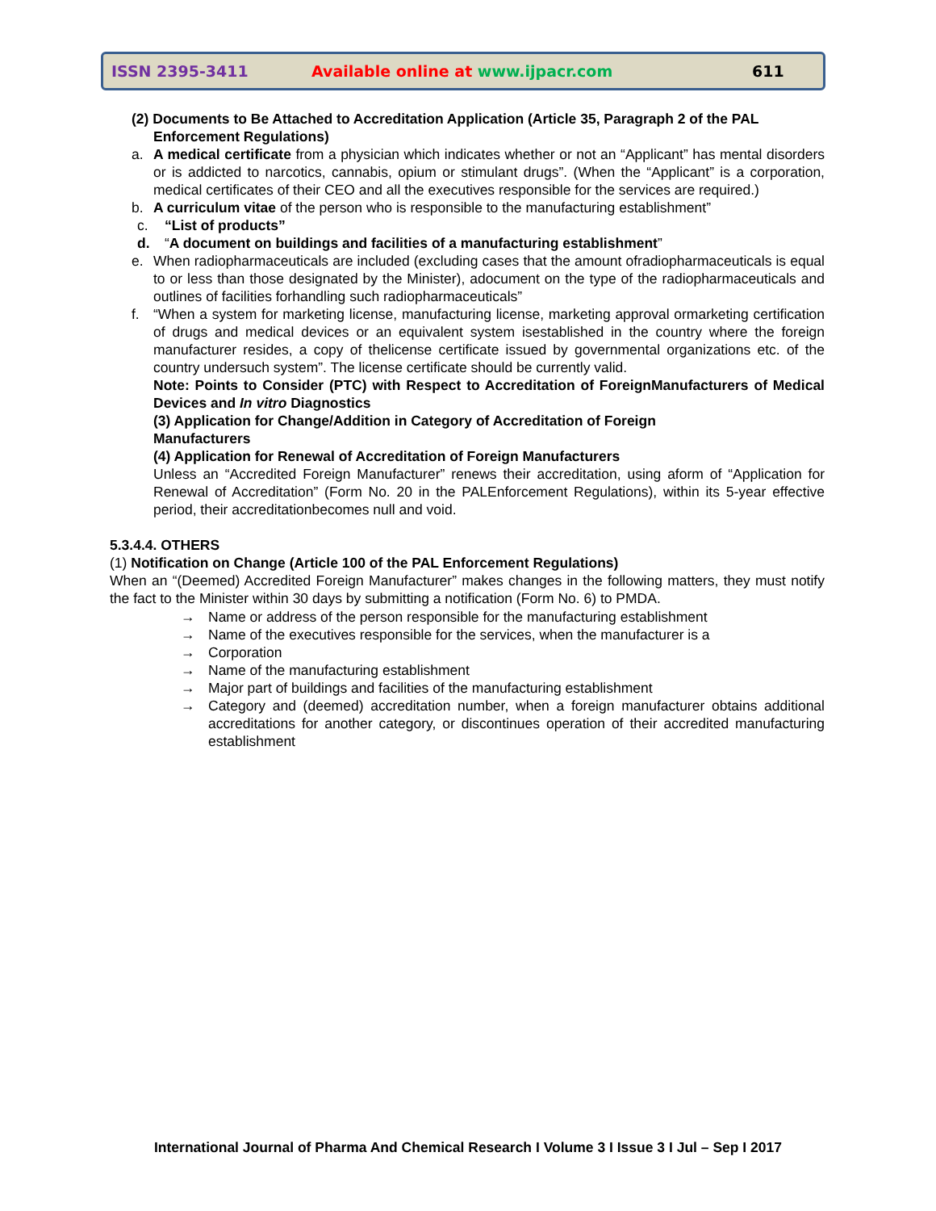ISSN 2395-3411 Available online at www.ijpacr.com 611
(2) Documents to Be Attached to Accreditation Application (Article 35, Paragraph 2 of the PAL
Enforcement Regulations)
a. A medical certificate from a physician which indicates whether or not an “Applicant” has mental disorders or is addicted to narcotics, cannabis, opium or stimulant drugs”. (When the “Applicant” is a corporation, medical certificates of their CEO and all the executives responsible for the services are required.)
b. A curriculum vitae of the person who is responsible to the manufacturing establishment”
c. “List of products”
d. “A document on buildings and facilities of a manufacturing establishment”
e. When radiopharmaceuticals are included (excluding cases that the amount ofradiopharmaceuticals is equal to or less than those designated by the Minister), adocument on the type of the radiopharmaceuticals and outlines of facilities forhandling such radiopharmaceuticals”
f. “When a system for marketing license, manufacturing license, marketing approval ormarketing certification of drugs and medical devices or an equivalent system isestablished in the country where the foreign manufacturer resides, a copy of thelicense certificate issued by governmental organizations etc. of the country undersuch system”. The license certificate should be currently valid.
Note: Points to Consider (PTC) with Respect to Accreditation of ForeignManufacturers of Medical Devices and In vitro Diagnostics
(3) Application for Change/Addition in Category of Accreditation of Foreign
Manufacturers
(4) Application for Renewal of Accreditation of Foreign Manufacturers
Unless an “Accredited Foreign Manufacturer” renews their accreditation, using aform of “Application for Renewal of Accreditation” (Form No. 20 in the PALEnforcement Regulations), within its 5-year effective period, their accreditationbecomes null and void.
5.3.4.4. OTHERS
(1) Notification on Change (Article 100 of the PAL Enforcement Regulations)
When an “(Deemed) Accredited Foreign Manufacturer” makes changes in the following matters, they must notify the fact to the Minister within 30 days by submitting a notification (Form No. 6) to PMDA.
→ Name or address of the person responsible for the manufacturing establishment
→ Name of the executives responsible for the services, when the manufacturer is a
→ Corporation
→ Name of the manufacturing establishment
→ Major part of buildings and facilities of the manufacturing establishment
→ Category and (deemed) accreditation number, when a foreign manufacturer obtains additional accreditations for another category, or discontinues operation of their accredited manufacturing establishment
International Journal of Pharma And Chemical Research I Volume 3 I Issue 3 I Jul – Sep I 2017